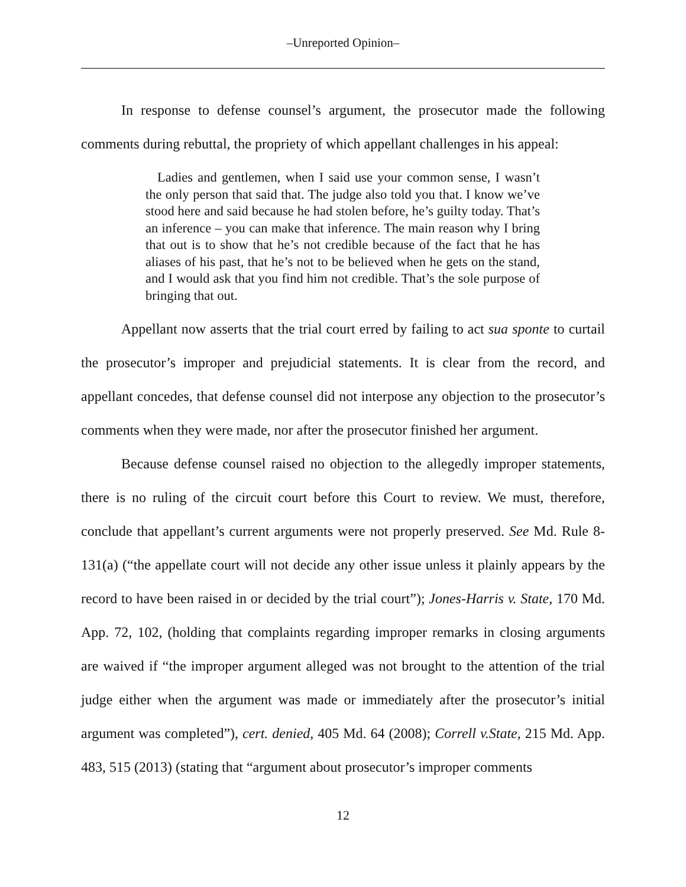‒Unreported Opinion‒
In response to defense counsel’s argument, the prosecutor made the following comments during rebuttal, the propriety of which appellant challenges in his appeal:
Ladies and gentlemen, when I said use your common sense, I wasn’t the only person that said that. The judge also told you that. I know we’ve stood here and said because he had stolen before, he’s guilty today. That’s an inference – you can make that inference. The main reason why I bring that out is to show that he’s not credible because of the fact that he has aliases of his past, that he’s not to be believed when he gets on the stand, and I would ask that you find him not credible. That’s the sole purpose of bringing that out.
Appellant now asserts that the trial court erred by failing to act sua sponte to curtail the prosecutor’s improper and prejudicial statements. It is clear from the record, and appellant concedes, that defense counsel did not interpose any objection to the prosecutor’s comments when they were made, nor after the prosecutor finished her argument.
Because defense counsel raised no objection to the allegedly improper statements, there is no ruling of the circuit court before this Court to review. We must, therefore, conclude that appellant’s current arguments were not properly preserved. See Md. Rule 8-131(a) (“the appellate court will not decide any other issue unless it plainly appears by the record to have been raised in or decided by the trial court”); Jones-Harris v. State, 170 Md. App. 72, 102, (holding that complaints regarding improper remarks in closing arguments are waived if “the improper argument alleged was not brought to the attention of the trial judge either when the argument was made or immediately after the prosecutor’s initial argument was completed”), cert. denied, 405 Md. 64 (2008); Correll v.State, 215 Md. App. 483, 515 (2013) (stating that “argument about prosecutor’s improper comments
12